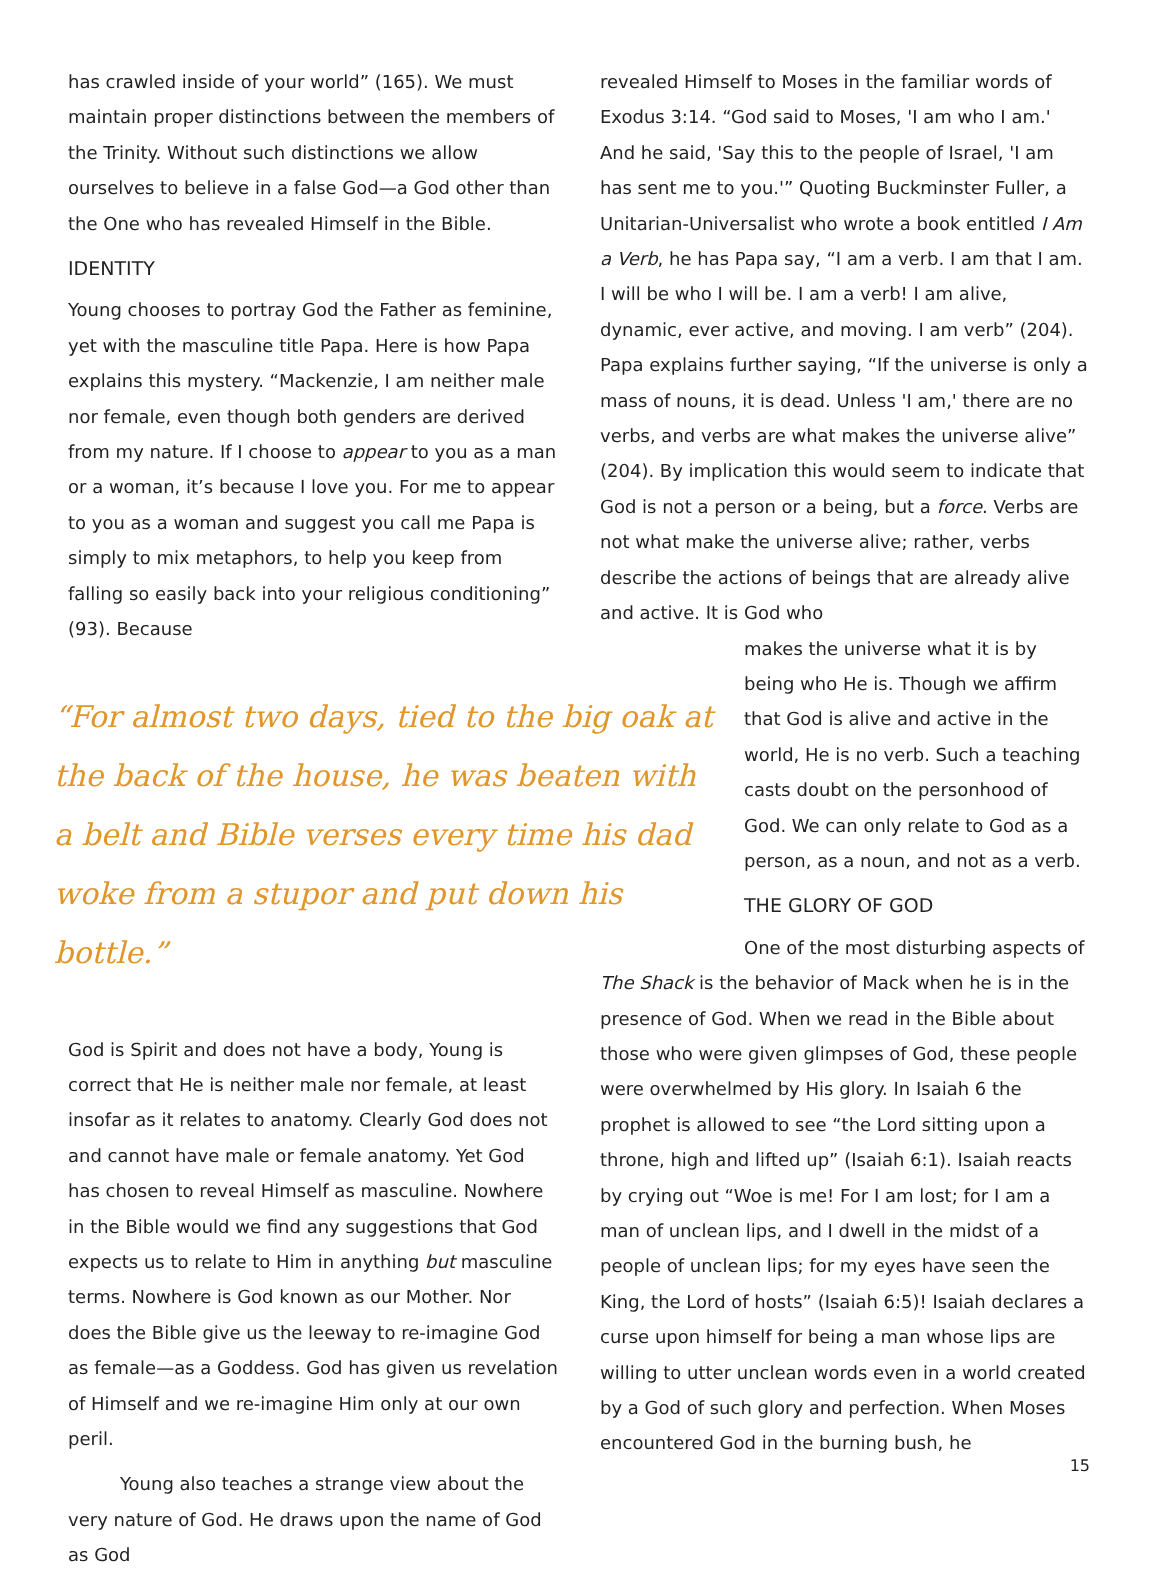has crawled inside of your world” (165). We must maintain proper distinctions between the members of the Trinity. Without such distinctions we allow ourselves to believe in a false God—a God other than the One who has revealed Himself in the Bible.
IDENTITY
Young chooses to portray God the Father as feminine, yet with the masculine title Papa. Here is how Papa explains this mystery. “Mackenzie, I am neither male nor female, even though both genders are derived from my nature. If I choose to appear to you as a man or a woman, it’s because I love you. For me to appear to you as a woman and suggest you call me Papa is simply to mix metaphors, to help you keep from falling so easily back into your religious conditioning” (93). Because
“For almost two days, tied to the big oak at the back of the house, he was beaten with a belt and Bible verses every time his dad woke from a stupor and put down his bottle.”
God is Spirit and does not have a body, Young is correct that He is neither male nor female, at least insofar as it relates to anatomy. Clearly God does not and cannot have male or female anatomy. Yet God has chosen to reveal Himself as masculine. Nowhere in the Bible would we find any suggestions that God expects us to relate to Him in anything but masculine terms. Nowhere is God known as our Mother. Nor does the Bible give us the leeway to re-imagine God as female—as a Goddess. God has given us revelation of Himself and we re-imagine Him only at our own peril.
Young also teaches a strange view about the very nature of God. He draws upon the name of God as God
revealed Himself to Moses in the familiar words of Exodus 3:14. “God said to Moses, 'I am who I am.' And he said, 'Say this to the people of Israel, 'I am has sent me to you.'” Quoting Buckminster Fuller, a Unitarian-Universalist who wrote a book entitled I Am a Verb, he has Papa say, “I am a verb. I am that I am. I will be who I will be. I am a verb! I am alive, dynamic, ever active, and moving. I am verb” (204). Papa explains further saying, “If the universe is only a mass of nouns, it is dead. Unless 'I am,' there are no verbs, and verbs are what makes the universe alive” (204). By implication this would seem to indicate that God is not a person or a being, but a force. Verbs are not what make the universe alive; rather, verbs describe the actions of beings that are already alive and active. It is God who
makes the universe what it is by being who He is. Though we affirm that God is alive and active in the world, He is no verb. Such a teaching casts doubt on the personhood of God. We can only relate to God as a person, as a noun, and not as a verb.
THE GLORY OF GOD
One of the most disturbing aspects of
The Shack is the behavior of Mack when he is in the presence of God. When we read in the Bible about those who were given glimpses of God, these people were overwhelmed by His glory. In Isaiah 6 the prophet is allowed to see “the Lord sitting upon a throne, high and lifted up” (Isaiah 6:1). Isaiah reacts by crying out “Woe is me! For I am lost; for I am a man of unclean lips, and I dwell in the midst of a people of unclean lips; for my eyes have seen the King, the Lord of hosts” (Isaiah 6:5)! Isaiah declares a curse upon himself for being a man whose lips are willing to utter unclean words even in a world created by a God of such glory and perfection. When Moses encountered God in the burning bush, he
15